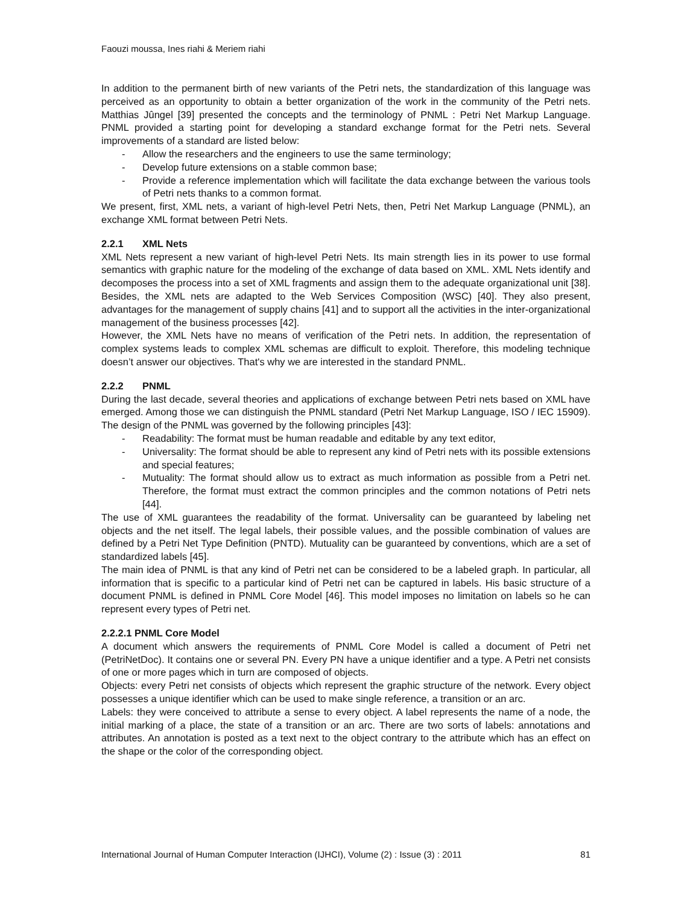Faouzi moussa, Ines riahi & Meriem riahi
In addition to the permanent birth of new variants of the Petri nets, the standardization of this language was perceived as an opportunity to obtain a better organization of the work in the community of the Petri nets. Matthias Jûngel [39] presented the concepts and the terminology of PNML : Petri Net Markup Language. PNML provided a starting point for developing a standard exchange format for the Petri nets. Several improvements of a standard are listed below:
- Allow the researchers and the engineers to use the same terminology;
- Develop future extensions on a stable common base;
- Provide a reference implementation which will facilitate the data exchange between the various tools of Petri nets thanks to a common format.
We present, first, XML nets, a variant of high-level Petri Nets, then, Petri Net Markup Language (PNML), an exchange XML format between Petri Nets.
2.2.1 XML Nets
XML Nets represent a new variant of high-level Petri Nets. Its main strength lies in its power to use formal semantics with graphic nature for the modeling of the exchange of data based on XML. XML Nets identify and decomposes the process into a set of XML fragments and assign them to the adequate organizational unit [38]. Besides, the XML nets are adapted to the Web Services Composition (WSC) [40]. They also present, advantages for the management of supply chains [41] and to support all the activities in the inter-organizational management of the business processes [42].
However, the XML Nets have no means of verification of the Petri nets. In addition, the representation of complex systems leads to complex XML schemas are difficult to exploit. Therefore, this modeling technique doesn’t answer our objectives. That's why we are interested in the standard PNML.
2.2.2 PNML
During the last decade, several theories and applications of exchange between Petri nets based on XML have emerged. Among those we can distinguish the PNML standard (Petri Net Markup Language, ISO / IEC 15909). The design of the PNML was governed by the following principles [43]:
- Readability: The format must be human readable and editable by any text editor,
- Universality: The format should be able to represent any kind of Petri nets with its possible extensions and special features;
- Mutuality: The format should allow us to extract as much information as possible from a Petri net. Therefore, the format must extract the common principles and the common notations of Petri nets [44].
The use of XML guarantees the readability of the format. Universality can be guaranteed by labeling net objects and the net itself. The legal labels, their possible values, and the possible combination of values are defined by a Petri Net Type Definition (PNTD). Mutuality can be guaranteed by conventions, which are a set of standardized labels [45].
The main idea of PNML is that any kind of Petri net can be considered to be a labeled graph. In particular, all information that is specific to a particular kind of Petri net can be captured in labels. His basic structure of a document PNML is defined in PNML Core Model [46]. This model imposes no limitation on labels so he can represent every types of Petri net.
2.2.2.1 PNML Core Model
A document which answers the requirements of PNML Core Model is called a document of Petri net (PetriNetDoc). It contains one or several PN. Every PN have a unique identifier and a type. A Petri net consists of one or more pages which in turn are composed of objects.
Objects: every Petri net consists of objects which represent the graphic structure of the network. Every object possesses a unique identifier which can be used to make single reference, a transition or an arc.
Labels: they were conceived to attribute a sense to every object. A label represents the name of a node, the initial marking of a place, the state of a transition or an arc. There are two sorts of labels: annotations and attributes. An annotation is posted as a text next to the object contrary to the attribute which has an effect on the shape or the color of the corresponding object.
International Journal of Human Computer Interaction (IJHCI), Volume (2) : Issue (3) : 2011 81